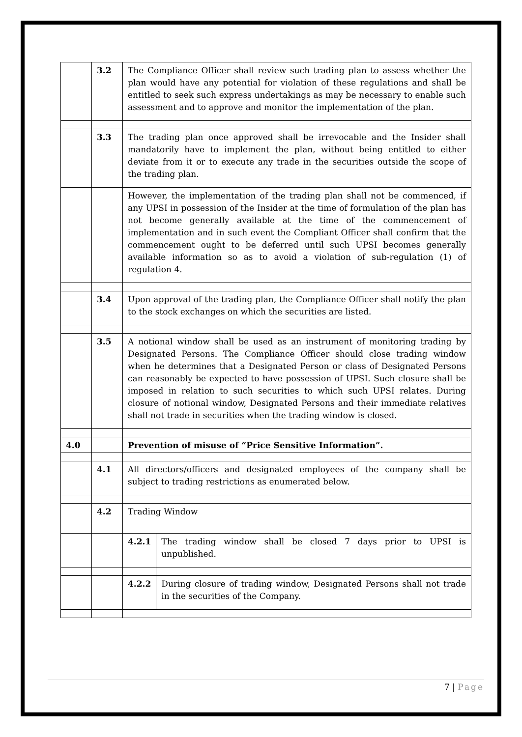| | 3.2 | The Compliance Officer shall review such trading plan to assess whether the plan would have any potential for violation of these regulations and shall be entitled to seek such express undertakings as may be necessary to enable such assessment and to approve and monitor the implementation of the plan. | |
| | 3.3 | The trading plan once approved shall be irrevocable and the Insider shall mandatorily have to implement the plan, without being entitled to either deviate from it or to execute any trade in the securities outside the scope of the trading plan. | |
| | | However, the implementation of the trading plan shall not be commenced, if any UPSI in possession of the Insider at the time of formulation of the plan has not become generally available at the time of the commencement of implementation and in such event the Compliant Officer shall confirm that the commencement ought to be deferred until such UPSI becomes generally available information so as to avoid a violation of sub-regulation (1) of regulation 4. | |
| | 3.4 | Upon approval of the trading plan, the Compliance Officer shall notify the plan to the stock exchanges on which the securities are listed. | |
| | 3.5 | A notional window shall be used as an instrument of monitoring trading by Designated Persons. The Compliance Officer should close trading window when he determines that a Designated Person or class of Designated Persons can reasonably be expected to have possession of UPSI. Such closure shall be imposed in relation to such securities to which such UPSI relates. During closure of notional window, Designated Persons and their immediate relatives shall not trade in securities when the trading window is closed. | |
| 4.0 | | Prevention of misuse of “Price Sensitive Information”. | |
| | 4.1 | All directors/officers and designated employees of the company shall be subject to trading restrictions as enumerated below. | |
| | 4.2 | Trading Window | |
| | | 4.2.1 | The trading window shall be closed 7 days prior to UPSI is unpublished. |
| | | 4.2.2 | During closure of trading window, Designated Persons shall not trade in the securities of the Company. |
7 | Page